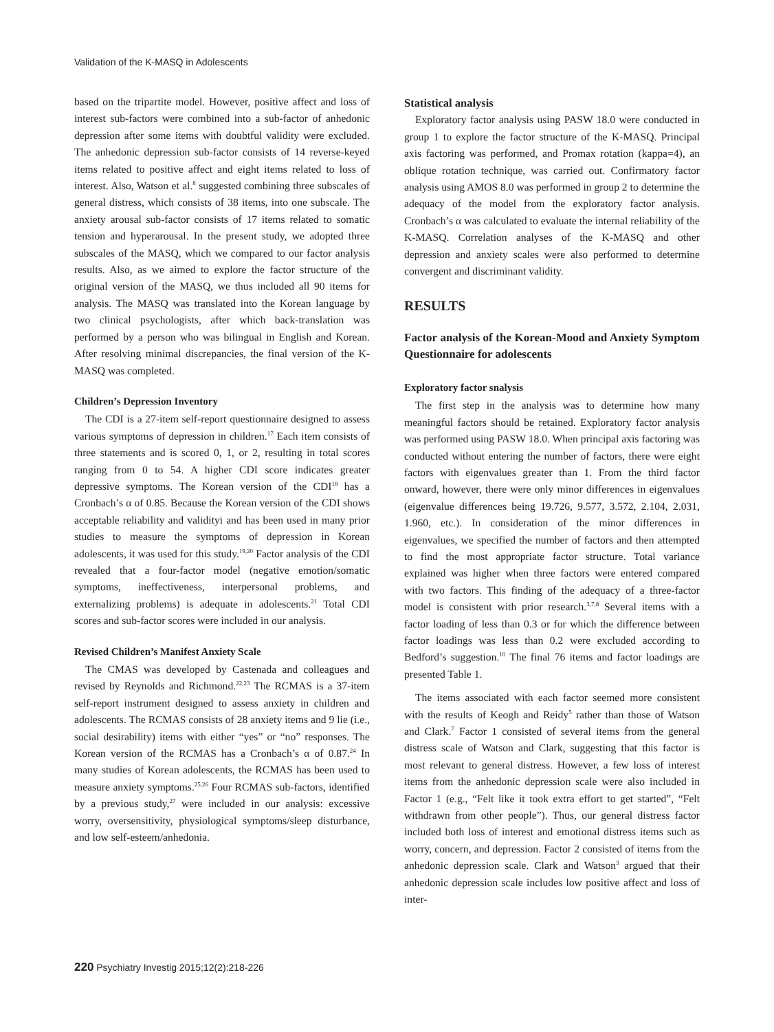Validation of the K-MASQ in Adolescents
based on the tripartite model. However, positive affect and loss of interest sub-factors were combined into a sub-factor of anhedonic depression after some items with doubtful validity were excluded. The anhedonic depression sub-factor consists of 14 reverse-keyed items related to positive affect and eight items related to loss of interest. Also, Watson et al.<sup>8</sup> suggested combining three subscales of general distress, which consists of 38 items, into one subscale. The anxiety arousal sub-factor consists of 17 items related to somatic tension and hyperarousal. In the present study, we adopted three subscales of the MASQ, which we compared to our factor analysis results. Also, as we aimed to explore the factor structure of the original version of the MASQ, we thus included all 90 items for analysis. The MASQ was translated into the Korean language by two clinical psychologists, after which back-translation was performed by a person who was bilingual in English and Korean. After resolving minimal discrepancies, the final version of the K-MASQ was completed.
Children’s Depression Inventory
The CDI is a 27-item self-report questionnaire designed to assess various symptoms of depression in children.<sup>17</sup> Each item consists of three statements and is scored 0, 1, or 2, resulting in total scores ranging from 0 to 54. A higher CDI score indicates greater depressive symptoms. The Korean version of the CDI<sup>18</sup> has a Cronbach’s α of 0.85. Because the Korean version of the CDI shows acceptable reliability and validityi and has been used in many prior studies to measure the symptoms of depression in Korean adolescents, it was used for this study.<sup>19,20</sup> Factor analysis of the CDI revealed that a four-factor model (negative emotion/somatic symptoms, ineffectiveness, interpersonal problems, and externalizing problems) is adequate in adolescents.<sup>21</sup> Total CDI scores and sub-factor scores were included in our analysis.
Revised Children’s Manifest Anxiety Scale
The CMAS was developed by Castenada and colleagues and revised by Reynolds and Richmond.<sup>22,23</sup> The RCMAS is a 37-item self-report instrument designed to assess anxiety in children and adolescents. The RCMAS consists of 28 anxiety items and 9 lie (i.e., social desirability) items with either “yes” or “no” responses. The Korean version of the RCMAS has a Cronbach’s α of 0.87.<sup>24</sup> In many studies of Korean adolescents, the RCMAS has been used to measure anxiety symptoms.<sup>25,26</sup> Four RCMAS sub-factors, identified by a previous study,<sup>27</sup> were included in our analysis: excessive worry, oversensitivity, physiological symptoms/sleep disturbance, and low self-esteem/anhedonia.
Statistical analysis
Exploratory factor analysis using PASW 18.0 were conducted in group 1 to explore the factor structure of the K-MASQ. Principal axis factoring was performed, and Promax rotation (kappa=4), an oblique rotation technique, was carried out. Confirmatory factor analysis using AMOS 8.0 was performed in group 2 to determine the adequacy of the model from the exploratory factor analysis. Cronbach’s α was calculated to evaluate the internal reliability of the K-MASQ. Correlation analyses of the K-MASQ and other depression and anxiety scales were also performed to determine convergent and discriminant validity.
RESULTS
Factor analysis of the Korean-Mood and Anxiety Symptom Questionnaire for adolescents
Exploratory factor snalysis
The first step in the analysis was to determine how many meaningful factors should be retained. Exploratory factor analysis was performed using PASW 18.0. When principal axis factoring was conducted without entering the number of factors, there were eight factors with eigenvalues greater than 1. From the third factor onward, however, there were only minor differences in eigenvalues (eigenvalue differences being 19.726, 9.577, 3.572, 2.104, 2.031, 1.960, etc.). In consideration of the minor differences in eigenvalues, we specified the number of factors and then attempted to find the most appropriate factor structure. Total variance explained was higher when three factors were entered compared with two factors. This finding of the adequacy of a three-factor model is consistent with prior research.<sup>3,7,8</sup> Several items with a factor loading of less than 0.3 or for which the difference between factor loadings was less than 0.2 were excluded according to Bedford’s suggestion.<sup>10</sup> The final 76 items and factor loadings are presented Table 1.
The items associated with each factor seemed more consistent with the results of Keogh and Reidy<sup>5</sup> rather than those of Watson and Clark.<sup>7</sup> Factor 1 consisted of several items from the general distress scale of Watson and Clark, suggesting that this factor is most relevant to general distress. However, a few loss of interest items from the anhedonic depression scale were also included in Factor 1 (e.g., “Felt like it took extra effort to get started”, “Felt withdrawn from other people”). Thus, our general distress factor included both loss of interest and emotional distress items such as worry, concern, and depression. Factor 2 consisted of items from the anhedonic depression scale. Clark and Watson<sup>3</sup> argued that their anhedonic depression scale includes low positive affect and loss of inter-
220 Psychiatry Investig 2015;12(2):218-226